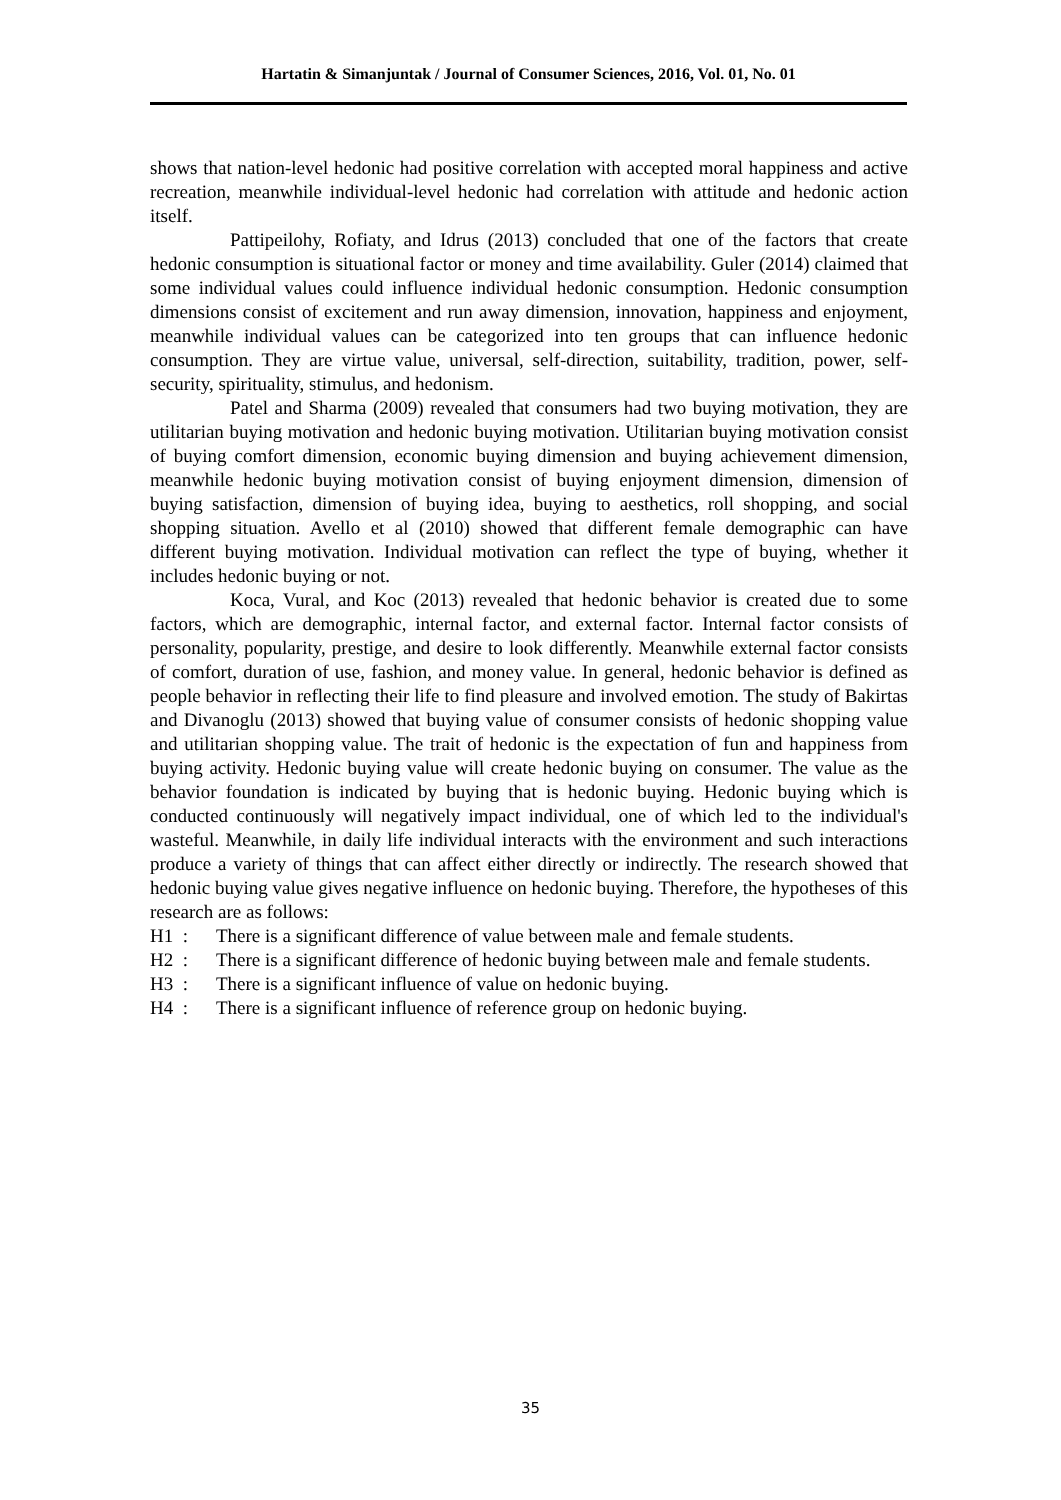Hartatin & Simanjuntak / Journal of Consumer Sciences, 2016, Vol. 01, No. 01
shows that nation-level hedonic had positive correlation with accepted moral happiness and active recreation, meanwhile individual-level hedonic had correlation with attitude and hedonic action itself.
Pattipeilohy, Rofiaty, and Idrus (2013) concluded that one of the factors that create hedonic consumption is situational factor or money and time availability. Guler (2014) claimed that some individual values could influence individual hedonic consumption. Hedonic consumption dimensions consist of excitement and run away dimension, innovation, happiness and enjoyment, meanwhile individual values can be categorized into ten groups that can influence hedonic consumption. They are virtue value, universal, self-direction, suitability, tradition, power, self-security, spirituality, stimulus, and hedonism.
Patel and Sharma (2009) revealed that consumers had two buying motivation, they are utilitarian buying motivation and hedonic buying motivation. Utilitarian buying motivation consist of buying comfort dimension, economic buying dimension and buying achievement dimension, meanwhile hedonic buying motivation consist of buying enjoyment dimension, dimension of buying satisfaction, dimension of buying idea, buying to aesthetics, roll shopping, and social shopping situation. Avello et al (2010) showed that different female demographic can have different buying motivation. Individual motivation can reflect the type of buying, whether it includes hedonic buying or not.
Koca, Vural, and Koc (2013) revealed that hedonic behavior is created due to some factors, which are demographic, internal factor, and external factor. Internal factor consists of personality, popularity, prestige, and desire to look differently. Meanwhile external factor consists of comfort, duration of use, fashion, and money value. In general, hedonic behavior is defined as people behavior in reflecting their life to find pleasure and involved emotion. The study of Bakirtas and Divanoglu (2013) showed that buying value of consumer consists of hedonic shopping value and utilitarian shopping value. The trait of hedonic is the expectation of fun and happiness from buying activity. Hedonic buying value will create hedonic buying on consumer. The value as the behavior foundation is indicated by buying that is hedonic buying. Hedonic buying which is conducted continuously will negatively impact individual, one of which led to the individual's wasteful. Meanwhile, in daily life individual interacts with the environment and such interactions produce a variety of things that can affect either directly or indirectly. The research showed that hedonic buying value gives negative influence on hedonic buying. Therefore, the hypotheses of this research are as follows:
H1 : There is a significant difference of value between male and female students.
H2 : There is a significant difference of hedonic buying between male and female students.
H3 : There is a significant influence of value on hedonic buying.
H4 : There is a significant influence of reference group on hedonic buying.
35